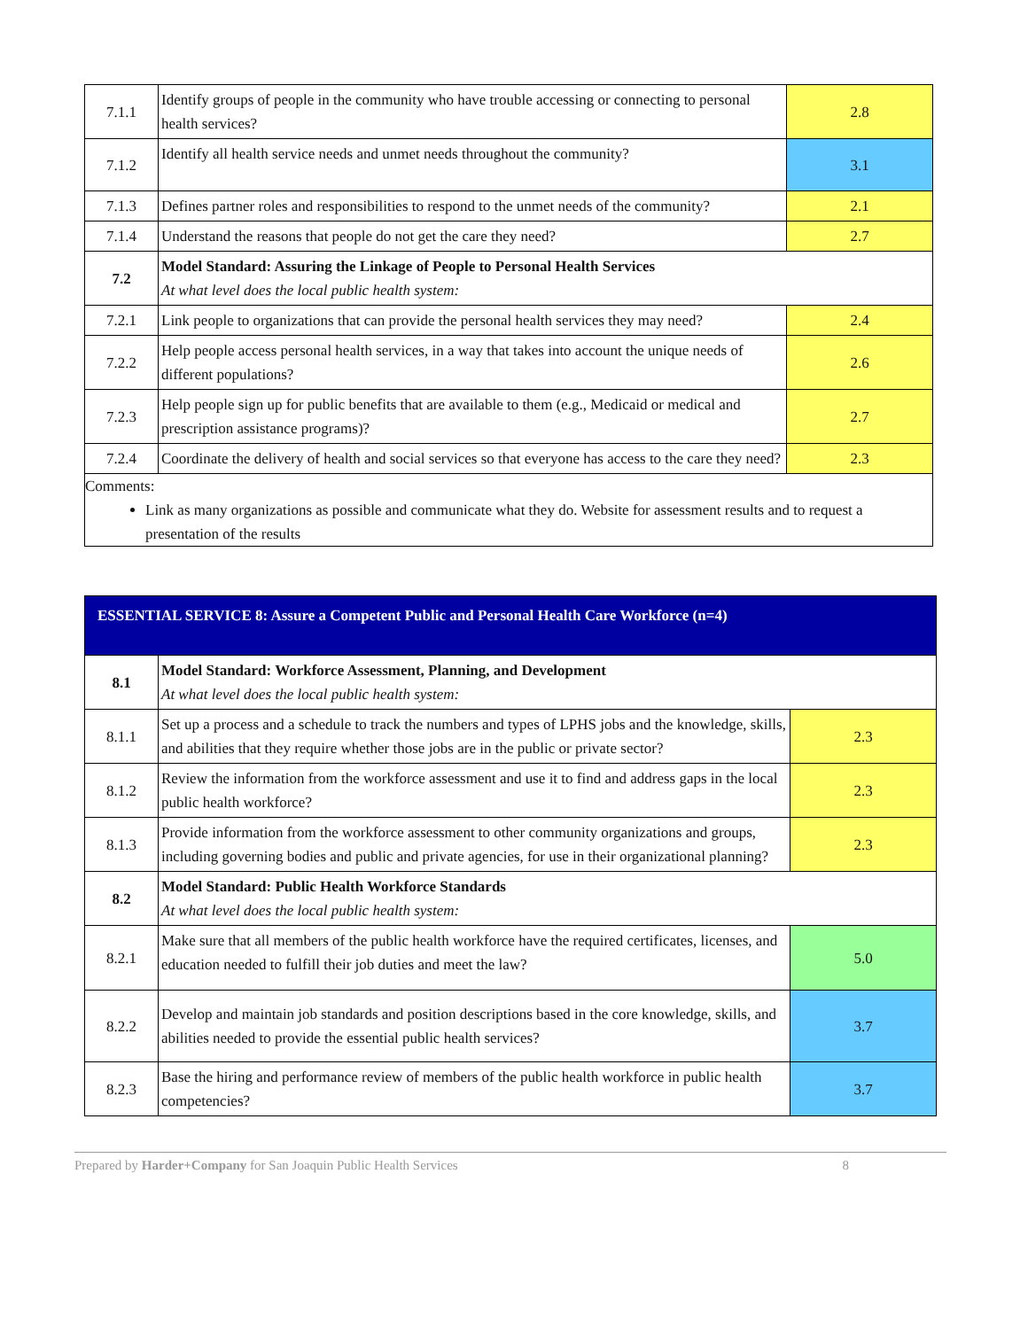| 7.1.1 | Identify groups of people in the community who have trouble accessing or connecting to personal health services? | 2.8 |
| 7.1.2 | Identify all health service needs and unmet needs throughout the community? | 3.1 |
| 7.1.3 | Defines partner roles and responsibilities to respond to the unmet needs of the community? | 2.1 |
| 7.1.4 | Understand the reasons that people do not get the care they need? | 2.7 |
| 7.2 | Model Standard: Assuring the Linkage of People to Personal Health Services At what level does the local public health system: | |
| 7.2.1 | Link people to organizations that can provide the personal health services they may need? | 2.4 |
| 7.2.2 | Help people access personal health services, in a way that takes into account the unique needs of different populations? | 2.6 |
| 7.2.3 | Help people sign up for public benefits that are available to them (e.g., Medicaid or medical and prescription assistance programs)? | 2.7 |
| 7.2.4 | Coordinate the delivery of health and social services so that everyone has access to the care they need? | 2.3 |
| Comments: Link as many organizations as possible and communicate what they do. Website for assessment results and to request a presentation of the results | | |
| ESSENTIAL SERVICE 8: Assure a Competent Public and Personal Health Care Workforce (n=4) | | |
| 8.1 | Model Standard: Workforce Assessment, Planning, and Development At what level does the local public health system: | |
| 8.1.1 | Set up a process and a schedule to track the numbers and types of LPHS jobs and the knowledge, skills, and abilities that they require whether those jobs are in the public or private sector? | 2.3 |
| 8.1.2 | Review the information from the workforce assessment and use it to find and address gaps in the local public health workforce? | 2.3 |
| 8.1.3 | Provide information from the workforce assessment to other community organizations and groups, including governing bodies and public and private agencies, for use in their organizational planning? | 2.3 |
| 8.2 | Model Standard: Public Health Workforce Standards At what level does the local public health system: | |
| 8.2.1 | Make sure that all members of the public health workforce have the required certificates, licenses, and education needed to fulfill their job duties and meet the law? | 5.0 |
| 8.2.2 | Develop and maintain job standards and position descriptions based in the core knowledge, skills, and abilities needed to provide the essential public health services? | 3.7 |
| 8.2.3 | Base the hiring and performance review of members of the public health workforce in public health competencies? | 3.7 |
Prepared by Harder+Company for San Joaquin Public Health Services 8